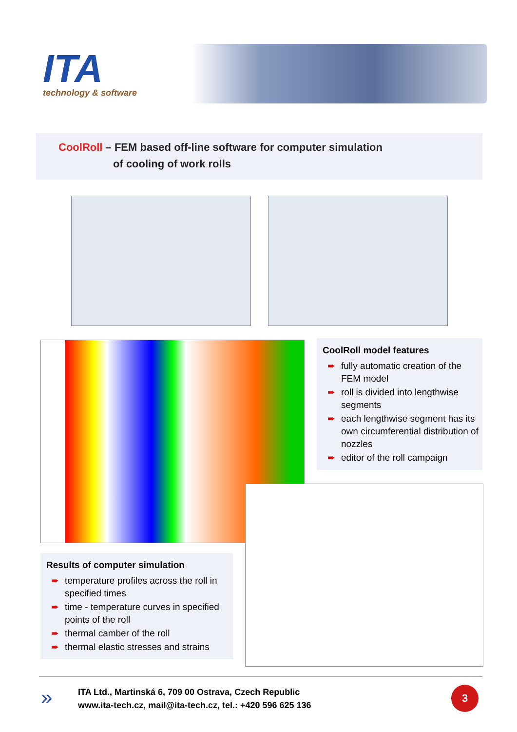ITA technology & software
CoolRoll – FEM based off-line software for computer simulation
of cooling of work rolls
CoolRoll model features
➨ fully automatic creation of the FEM model
➨ roll is divided into lengthwise segments
➨ each lengthwise segment has its own circumferential distribution of nozzles
➨ editor of the roll campaign
Results of computer simulation
➨ temperature profiles across the roll in specified times
➨ time - temperature curves in specified points of the roll
➨ thermal camber of the roll
➨ thermal elastic stresses and strains
»
ITA Ltd., Martinská 6, 709 00 Ostrava, Czech Republic
www.ita-tech.cz, mail@ita-tech.cz, tel.: +420 596 625 136
3